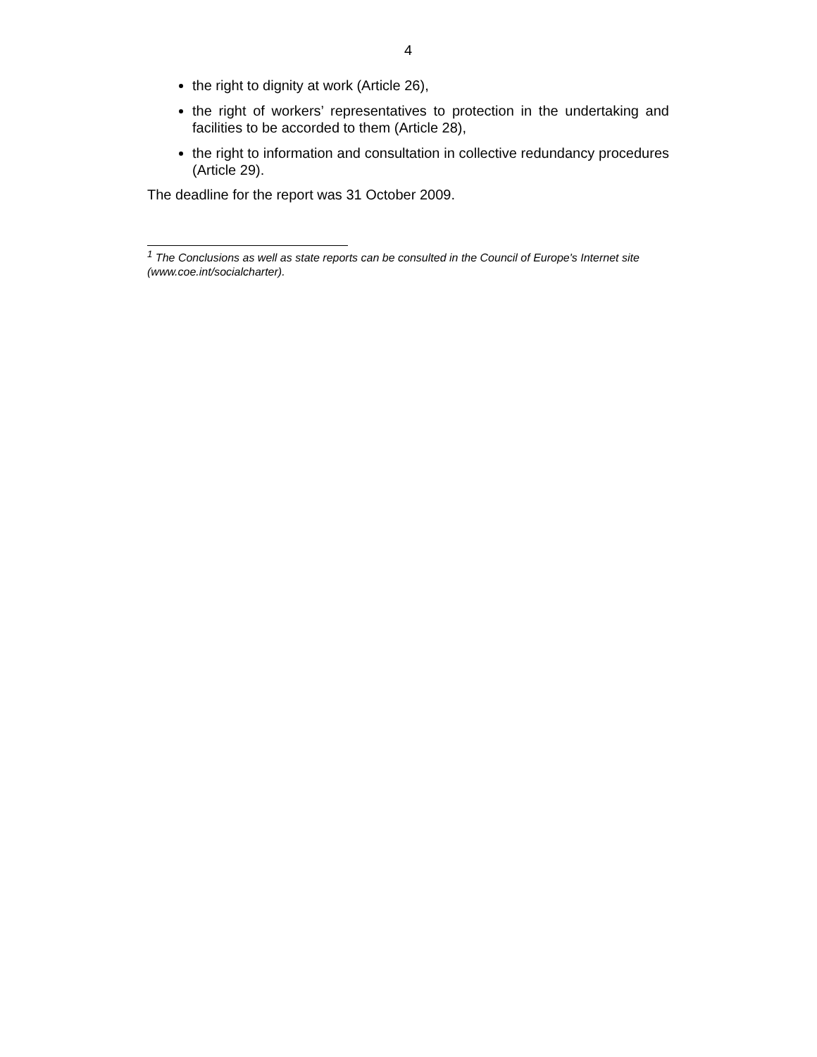4
the right to dignity at work (Article 26),
the right of workers’ representatives to protection in the undertaking and facilities to be accorded to them (Article 28),
the right to information and consultation in collective redundancy procedures (Article 29).
The deadline for the report was 31 October 2009.
<sup>1</sup> The Conclusions as well as state reports can be consulted in the Council of Europe's Internet site (www.coe.int/socialcharter).